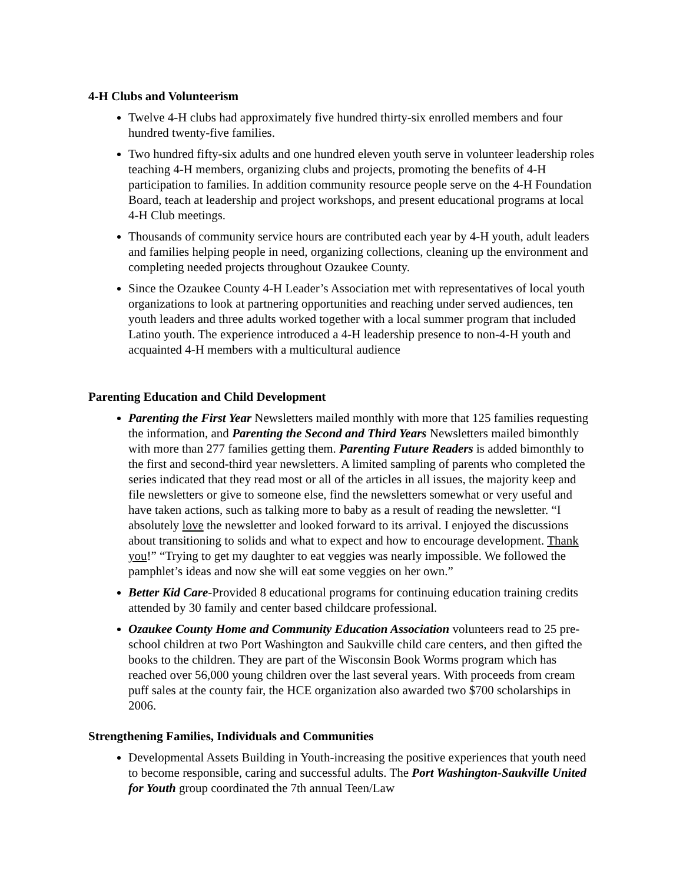4-H Clubs and Volunteerism
Twelve 4-H clubs had approximately five hundred thirty-six enrolled members and four hundred twenty-five families.
Two hundred fifty-six adults and one hundred eleven youth serve in volunteer leadership roles teaching 4-H members, organizing clubs and projects, promoting the benefits of 4-H participation to families. In addition community resource people serve on the 4-H Foundation Board, teach at leadership and project workshops, and present educational programs at local 4-H Club meetings.
Thousands of community service hours are contributed each year by 4-H youth, adult leaders and families helping people in need, organizing collections, cleaning up the environment and completing needed projects throughout Ozaukee County.
Since the Ozaukee County 4-H Leader’s Association met with representatives of local youth organizations to look at partnering opportunities and reaching under served audiences, ten youth leaders and three adults worked together with a local summer program that included Latino youth. The experience introduced a 4-H leadership presence to non-4-H youth and acquainted 4-H members with a multicultural audience
Parenting Education and Child Development
Parenting the First Year Newsletters mailed monthly with more that 125 families requesting the information, and Parenting the Second and Third Years Newsletters mailed bimonthly with more than 277 families getting them. Parenting Future Readers is added bimonthly to the first and second-third year newsletters. A limited sampling of parents who completed the series indicated that they read most or all of the articles in all issues, the majority keep and file newsletters or give to someone else, find the newsletters somewhat or very useful and have taken actions, such as talking more to baby as a result of reading the newsletter. “I absolutely love the newsletter and looked forward to its arrival. I enjoyed the discussions about transitioning to solids and what to expect and how to encourage development. Thank you!” “Trying to get my daughter to eat veggies was nearly impossible. We followed the pamphlet’s ideas and now she will eat some veggies on her own.”
Better Kid Care-Provided 8 educational programs for continuing education training credits attended by 30 family and center based childcare professional.
Ozaukee County Home and Community Education Association volunteers read to 25 pre-school children at two Port Washington and Saukville child care centers, and then gifted the books to the children. They are part of the Wisconsin Book Worms program which has reached over 56,000 young children over the last several years. With proceeds from cream puff sales at the county fair, the HCE organization also awarded two $700 scholarships in 2006.
Strengthening Families, Individuals and Communities
Developmental Assets Building in Youth-increasing the positive experiences that youth need to become responsible, caring and successful adults. The Port Washington-Saukville United for Youth group coordinated the 7th annual Teen/Law